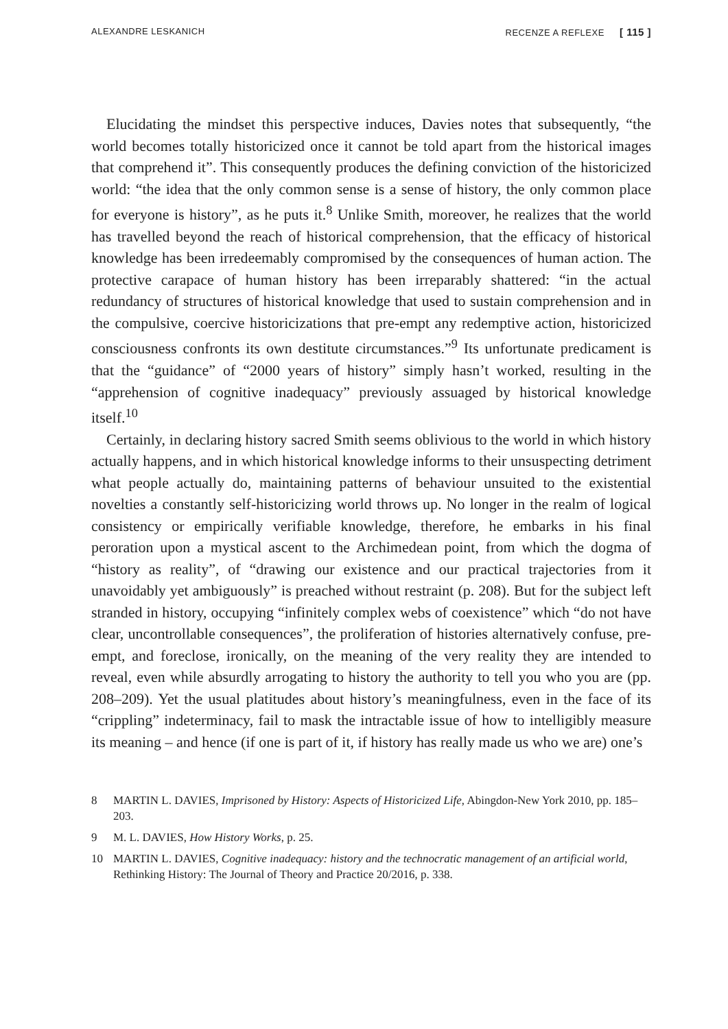ALEXANDRE LESKANICH RECENZE A REFLEXE [ 115 ]
Elucidating the mindset this perspective induces, Davies notes that subsequently, “the world becomes totally historicized once it cannot be told apart from the historical images that comprehend it”. This consequently produces the defining conviction of the historicized world: “the idea that the only common sense is a sense of history, the only common place for everyone is history”, as he puts it.<sup>8</sup> Unlike Smith, moreover, he realizes that the world has travelled beyond the reach of historical comprehension, that the efficacy of historical knowledge has been irredeemably compromised by the consequences of human action. The protective carapace of human history has been irreparably shattered: “in the actual redundancy of structures of historical knowledge that used to sustain comprehension and in the compulsive, coercive historicizations that pre-empt any redemptive action, historicized consciousness confronts its own destitute circumstances.”<sup>9</sup> Its unfortunate predicament is that the “guidance” of “2000 years of history” simply hasn’t worked, resulting in the “apprehension of cognitive inadequacy” previously assuaged by historical knowledge itself.<sup>10</sup>
Certainly, in declaring history sacred Smith seems oblivious to the world in which history actually happens, and in which historical knowledge informs to their unsuspecting detriment what people actually do, maintaining patterns of behaviour unsuited to the existential novelties a constantly self-historicizing world throws up. No longer in the realm of logical consistency or empirically verifiable knowledge, therefore, he embarks in his final peroration upon a mystical ascent to the Archimedean point, from which the dogma of “history as reality”, of “drawing our existence and our practical trajectories from it unavoidably yet ambiguously” is preached without restraint (p. 208). But for the subject left stranded in history, occupying “infinitely complex webs of coexistence” which “do not have clear, uncontrollable consequences”, the proliferation of histories alternatively confuse, pre-empt, and foreclose, ironically, on the meaning of the very reality they are intended to reveal, even while absurdly arrogating to history the authority to tell you who you are (pp. 208–209). Yet the usual platitudes about history’s meaningfulness, even in the face of its “crippling” indeterminacy, fail to mask the intractable issue of how to intelligibly measure its meaning – and hence (if one is part of it, if history has really made us who we are) one’s
8 MARTIN L. DAVIES, Imprisoned by History: Aspects of Historicized Life, Abingdon-New York 2010, pp. 185–203.
9 M. L. DAVIES, How History Works, p. 25.
10 MARTIN L. DAVIES, Cognitive inadequacy: history and the technocratic management of an artificial world, Rethinking History: The Journal of Theory and Practice 20/2016, p. 338.